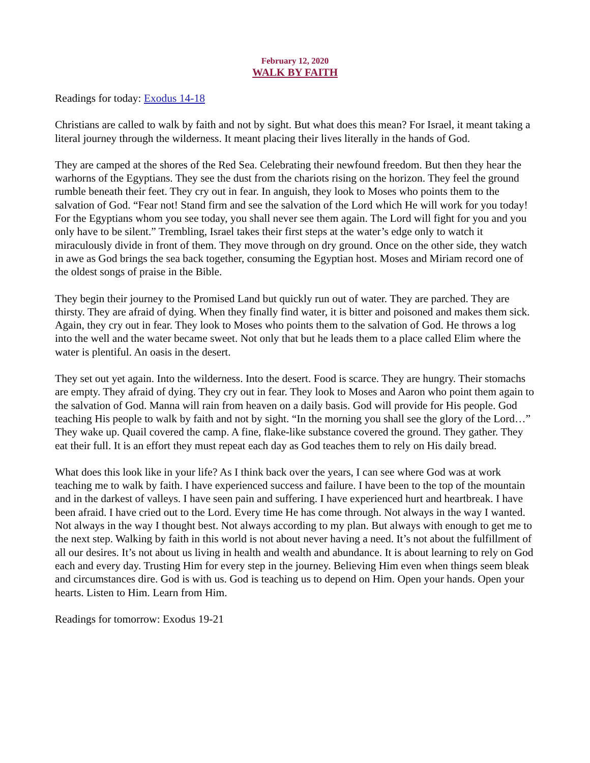February 12, 2020
WALK BY FAITH
Readings for today: Exodus 14-18
Christians are called to walk by faith and not by sight. But what does this mean? For Israel, it meant taking a literal journey through the wilderness. It meant placing their lives literally in the hands of God.
They are camped at the shores of the Red Sea. Celebrating their newfound freedom. But then they hear the warhorns of the Egyptians. They see the dust from the chariots rising on the horizon. They feel the ground rumble beneath their feet. They cry out in fear. In anguish, they look to Moses who points them to the salvation of God. “Fear not! Stand firm and see the salvation of the Lord which He will work for you today! For the Egyptians whom you see today, you shall never see them again. The Lord will fight for you and you only have to be silent.” Trembling, Israel takes their first steps at the water’s edge only to watch it miraculously divide in front of them. They move through on dry ground. Once on the other side, they watch in awe as God brings the sea back together, consuming the Egyptian host. Moses and Miriam record one of the oldest songs of praise in the Bible.
They begin their journey to the Promised Land but quickly run out of water. They are parched. They are thirsty. They are afraid of dying. When they finally find water, it is bitter and poisoned and makes them sick. Again, they cry out in fear. They look to Moses who points them to the salvation of God. He throws a log into the well and the water became sweet. Not only that but he leads them to a place called Elim where the water is plentiful. An oasis in the desert.
They set out yet again. Into the wilderness. Into the desert. Food is scarce. They are hungry. Their stomachs are empty. They afraid of dying. They cry out in fear. They look to Moses and Aaron who point them again to the salvation of God. Manna will rain from heaven on a daily basis. God will provide for His people. God teaching His people to walk by faith and not by sight. “In the morning you shall see the glory of the Lord…” They wake up. Quail covered the camp. A fine, flake-like substance covered the ground. They gather. They eat their full. It is an effort they must repeat each day as God teaches them to rely on His daily bread.
What does this look like in your life? As I think back over the years, I can see where God was at work teaching me to walk by faith. I have experienced success and failure. I have been to the top of the mountain and in the darkest of valleys. I have seen pain and suffering. I have experienced hurt and heartbreak. I have been afraid. I have cried out to the Lord. Every time He has come through. Not always in the way I wanted. Not always in the way I thought best. Not always according to my plan. But always with enough to get me to the next step. Walking by faith in this world is not about never having a need. It’s not about the fulfillment of all our desires. It’s not about us living in health and wealth and abundance. It is about learning to rely on God each and every day. Trusting Him for every step in the journey. Believing Him even when things seem bleak and circumstances dire. God is with us. God is teaching us to depend on Him. Open your hands. Open your hearts. Listen to Him. Learn from Him.
Readings for tomorrow: Exodus 19-21